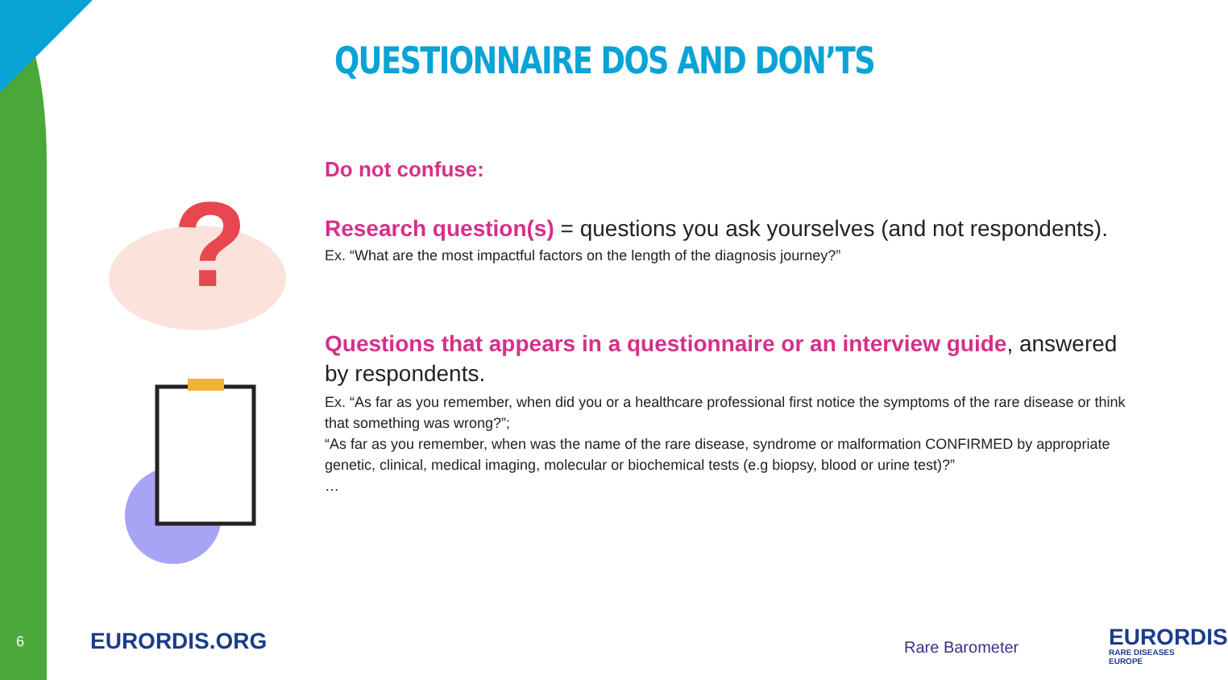QUESTIONNAIRE DOS AND DON’TS
?
Do not confuse:
Research question(s) = questions you ask yourselves (and not respondents).
Ex. “What are the most impactful factors on the length of the diagnosis journey?”
Questions that appears in a questionnaire or an interview guide, answered by respondents.
Ex. “As far as you remember, when did you or a healthcare professional first notice the symptoms of the rare disease or think that something was wrong?”;
“As far as you remember, when was the name of the rare disease, syndrome or malformation CONFIRMED by appropriate genetic, clinical, medical imaging, molecular or biochemical tests (e.g biopsy, blood or urine test)?”
…
6 EURORDIS.ORG Rare Barometer EURORDIS
RARE DISEASES EUROPE